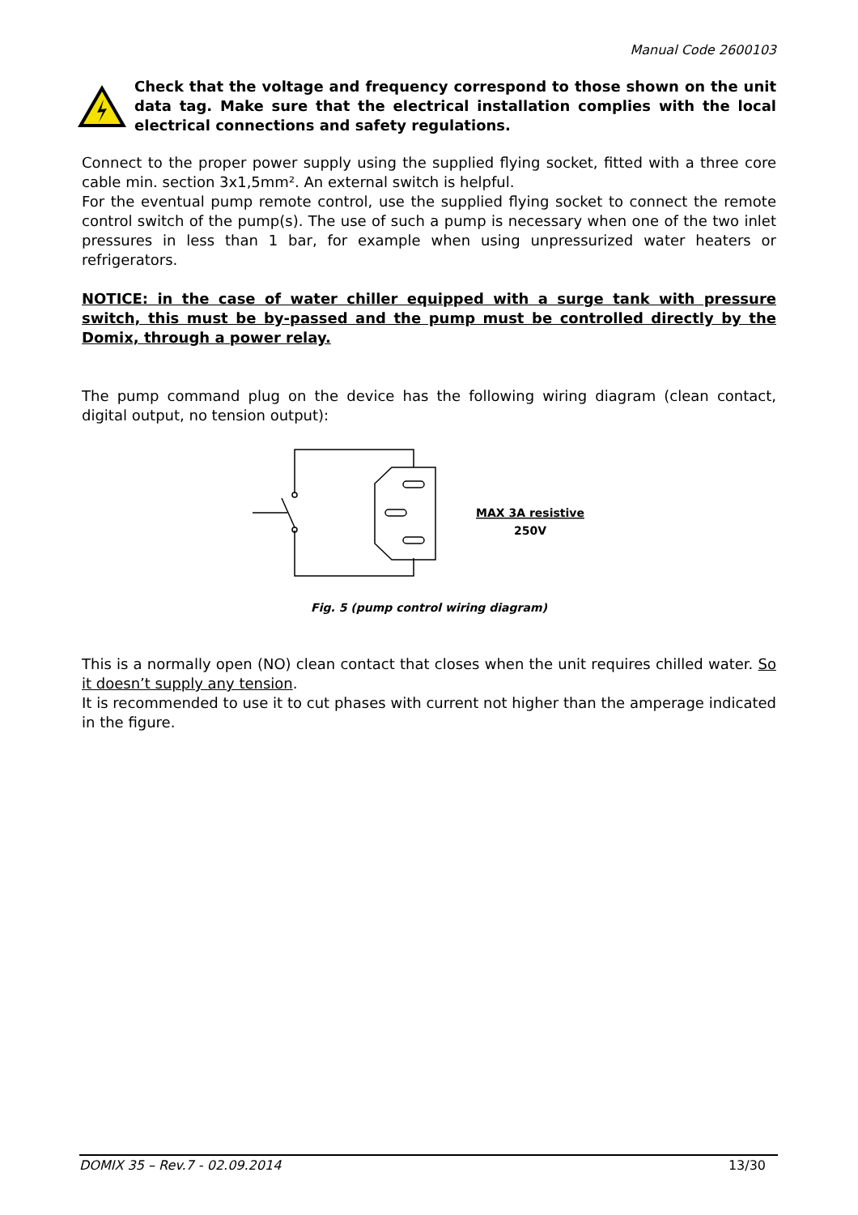Manual Code 2600103
Check that the voltage and frequency correspond to those shown on the unit data tag. Make sure that the electrical installation complies with the local electrical connections and safety regulations.
Connect to the proper power supply using the supplied flying socket, fitted with a three core cable min. section 3x1,5mm². An external switch is helpful.
For the eventual pump remote control, use the supplied flying socket to connect the remote control switch of the pump(s). The use of such a pump is necessary when one of the two inlet pressures in less than 1 bar, for example when using unpressurized water heaters or refrigerators.
NOTICE: in the case of water chiller equipped with a surge tank with pressure switch, this must be by-passed and the pump must be controlled directly by the Domix, through a power relay.
The pump command plug on the device has the following wiring diagram (clean contact, digital output, no tension output):
MAX 3A resistive
250V
Fig. 5 (pump control wiring diagram)
This is a normally open (NO) clean contact that closes when the unit requires chilled water. So it doesn’t supply any tension.
It is recommended to use it to cut phases with current not higher than the amperage indicated in the figure.
DOMIX 35 – Rev.7 - 02.09.2014 13/30